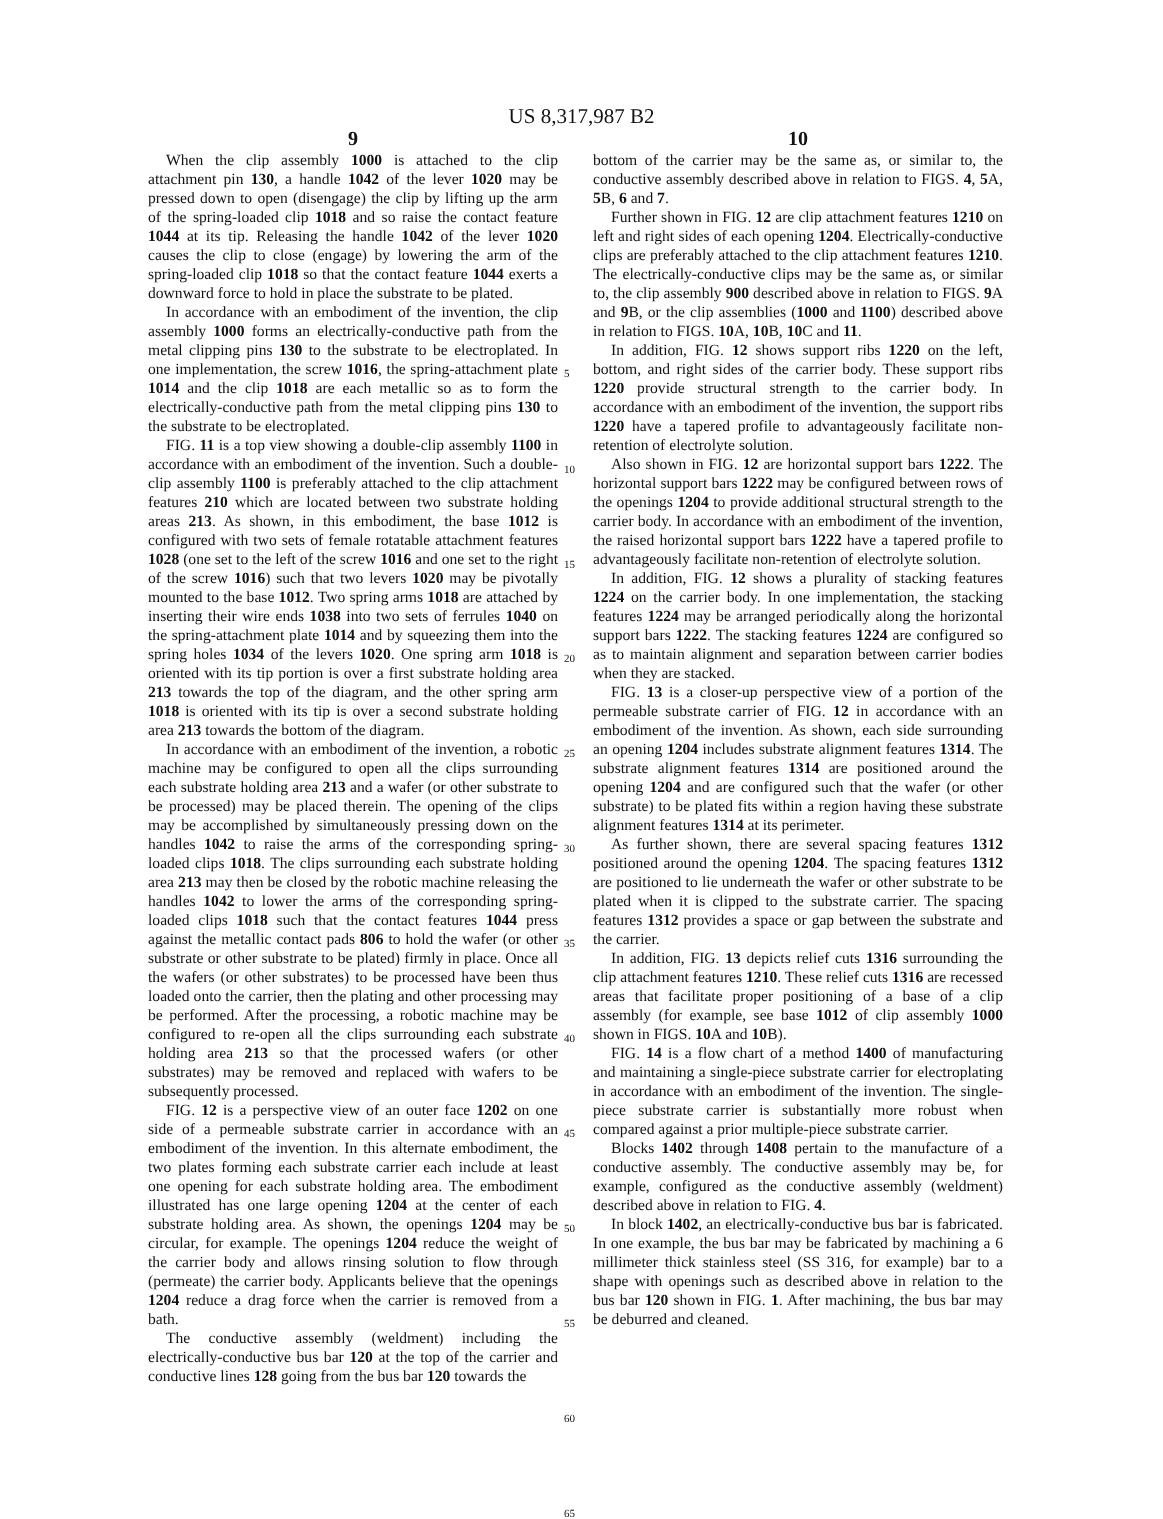US 8,317,987 B2
9
When the clip assembly 1000 is attached to the clip attachment pin 130, a handle 1042 of the lever 1020 may be pressed down to open (disengage) the clip by lifting up the arm of the spring-loaded clip 1018 and so raise the contact feature 1044 at its tip. Releasing the handle 1042 of the lever 1020 causes the clip to close (engage) by lowering the arm of the spring-loaded clip 1018 so that the contact feature 1044 exerts a downward force to hold in place the substrate to be plated.
In accordance with an embodiment of the invention, the clip assembly 1000 forms an electrically-conductive path from the metal clipping pins 130 to the substrate to be electroplated. In one implementation, the screw 1016, the spring-attachment plate 1014 and the clip 1018 are each metallic so as to form the electrically-conductive path from the metal clipping pins 130 to the substrate to be electroplated.
FIG. 11 is a top view showing a double-clip assembly 1100 in accordance with an embodiment of the invention. Such a double-clip assembly 1100 is preferably attached to the clip attachment features 210 which are located between two substrate holding areas 213. As shown, in this embodiment, the base 1012 is configured with two sets of female rotatable attachment features 1028 (one set to the left of the screw 1016 and one set to the right of the screw 1016) such that two levers 1020 may be pivotally mounted to the base 1012. Two spring arms 1018 are attached by inserting their wire ends 1038 into two sets of ferrules 1040 on the spring-attachment plate 1014 and by squeezing them into the spring holes 1034 of the levers 1020. One spring arm 1018 is oriented with its tip portion is over a first substrate holding area 213 towards the top of the diagram, and the other spring arm 1018 is oriented with its tip is over a second substrate holding area 213 towards the bottom of the diagram.
In accordance with an embodiment of the invention, a robotic machine may be configured to open all the clips surrounding each substrate holding area 213 and a wafer (or other substrate to be processed) may be placed therein. The opening of the clips may be accomplished by simultaneously pressing down on the handles 1042 to raise the arms of the corresponding spring-loaded clips 1018. The clips surrounding each substrate holding area 213 may then be closed by the robotic machine releasing the handles 1042 to lower the arms of the corresponding spring-loaded clips 1018 such that the contact features 1044 press against the metallic contact pads 806 to hold the wafer (or other substrate or other substrate to be plated) firmly in place. Once all the wafers (or other substrates) to be processed have been thus loaded onto the carrier, then the plating and other processing may be performed. After the processing, a robotic machine may be configured to re-open all the clips surrounding each substrate holding area 213 so that the processed wafers (or other substrates) may be removed and replaced with wafers to be subsequently processed.
FIG. 12 is a perspective view of an outer face 1202 on one side of a permeable substrate carrier in accordance with an embodiment of the invention. In this alternate embodiment, the two plates forming each substrate carrier each include at least one opening for each substrate holding area. The embodiment illustrated has one large opening 1204 at the center of each substrate holding area. As shown, the openings 1204 may be circular, for example. The openings 1204 reduce the weight of the carrier body and allows rinsing solution to flow through (permeate) the carrier body. Applicants believe that the openings 1204 reduce a drag force when the carrier is removed from a bath.
The conductive assembly (weldment) including the electrically-conductive bus bar 120 at the top of the carrier and conductive lines 128 going from the bus bar 120 towards the
5
10
15
20
25
30
35
40
45
50
55
60
65
10
bottom of the carrier may be the same as, or similar to, the conductive assembly described above in relation to FIGS. 4, 5 A, 5 B, 6 and 7.
Further shown in FIG. 12 are clip attachment features 1210 on left and right sides of each opening 1204. Electrically-conductive clips are preferably attached to the clip attachment features 1210. The electrically-conductive clips may be the same as, or similar to, the clip assembly 900 described above in relation to FIGS. 9 A and 9 B, or the clip assemblies (1000 and 1100) described above in relation to FIGS. 10 A, 10 B, 10 C and 11.
In addition, FIG. 12 shows support ribs 1220 on the left, bottom, and right sides of the carrier body. These support ribs 1220 provide structural strength to the carrier body. In accordance with an embodiment of the invention, the support ribs 1220 have a tapered profile to advantageously facilitate non-retention of electrolyte solution.
Also shown in FIG. 12 are horizontal support bars 1222. The horizontal support bars 1222 may be configured between rows of the openings 1204 to provide additional structural strength to the carrier body. In accordance with an embodiment of the invention, the raised horizontal support bars 1222 have a tapered profile to advantageously facilitate non-retention of electrolyte solution.
In addition, FIG. 12 shows a plurality of stacking features 1224 on the carrier body. In one implementation, the stacking features 1224 may be arranged periodically along the horizontal support bars 1222. The stacking features 1224 are configured so as to maintain alignment and separation between carrier bodies when they are stacked.
FIG. 13 is a closer-up perspective view of a portion of the permeable substrate carrier of FIG. 12 in accordance with an embodiment of the invention. As shown, each side surrounding an opening 1204 includes substrate alignment features 1314. The substrate alignment features 1314 are positioned around the opening 1204 and are configured such that the wafer (or other substrate) to be plated fits within a region having these substrate alignment features 1314 at its perimeter.
As further shown, there are several spacing features 1312 positioned around the opening 1204. The spacing features 1312 are positioned to lie underneath the wafer or other substrate to be plated when it is clipped to the substrate carrier. The spacing features 1312 provides a space or gap between the substrate and the carrier.
In addition, FIG. 13 depicts relief cuts 1316 surrounding the clip attachment features 1210. These relief cuts 1316 are recessed areas that facilitate proper positioning of a base of a clip assembly (for example, see base 1012 of clip assembly 1000 shown in FIGS. 10 A and 10 B).
FIG. 14 is a flow chart of a method 1400 of manufacturing and maintaining a single-piece substrate carrier for electroplating in accordance with an embodiment of the invention. The single-piece substrate carrier is substantially more robust when compared against a prior multiple-piece substrate carrier.
Blocks 1402 through 1408 pertain to the manufacture of a conductive assembly. The conductive assembly may be, for example, configured as the conductive assembly (weldment) described above in relation to FIG. 4.
In block 1402, an electrically-conductive bus bar is fabricated. In one example, the bus bar may be fabricated by machining a 6 millimeter thick stainless steel (SS 316, for example) bar to a shape with openings such as described above in relation to the bus bar 120 shown in FIG. 1. After machining, the bus bar may be deburred and cleaned.